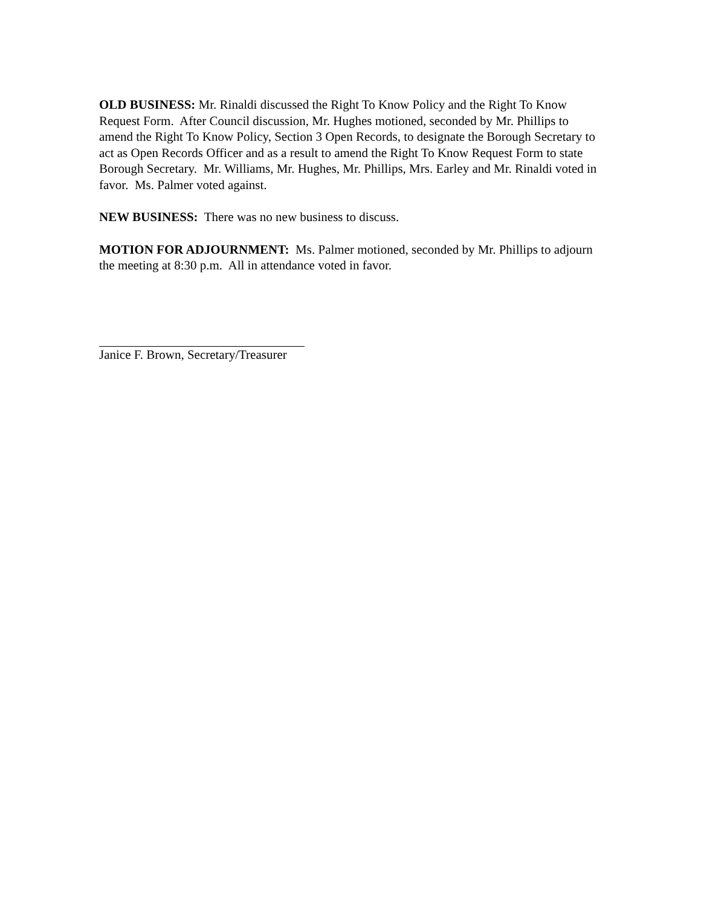OLD BUSINESS: Mr. Rinaldi discussed the Right To Know Policy and the Right To Know Request Form. After Council discussion, Mr. Hughes motioned, seconded by Mr. Phillips to amend the Right To Know Policy, Section 3 Open Records, to designate the Borough Secretary to act as Open Records Officer and as a result to amend the Right To Know Request Form to state Borough Secretary. Mr. Williams, Mr. Hughes, Mr. Phillips, Mrs. Earley and Mr. Rinaldi voted in favor. Ms. Palmer voted against.
NEW BUSINESS: There was no new business to discuss.
MOTION FOR ADJOURNMENT: Ms. Palmer motioned, seconded by Mr. Phillips to adjourn the meeting at 8:30 p.m. All in attendance voted in favor.
Janice F. Brown, Secretary/Treasurer